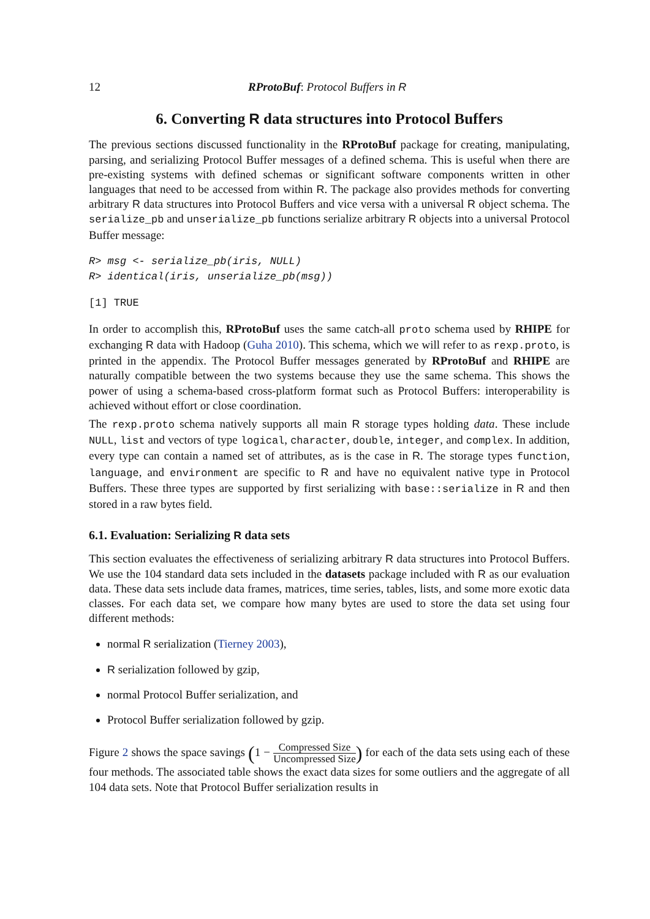12 RProtoBuf: Protocol Buffers in R
6. Converting R data structures into Protocol Buffers
The previous sections discussed functionality in the RProtoBuf package for creating, manipulating, parsing, and serializing Protocol Buffer messages of a defined schema. This is useful when there are pre-existing systems with defined schemas or significant software components written in other languages that need to be accessed from within R. The package also provides methods for converting arbitrary R data structures into Protocol Buffers and vice versa with a universal R object schema. The serialize_pb and unserialize_pb functions serialize arbitrary R objects into a universal Protocol Buffer message:
R> msg <- serialize_pb(iris, NULL)
R> identical(iris, unserialize_pb(msg))
[1] TRUE
In order to accomplish this, RProtoBuf uses the same catch-all proto schema used by RHIPE for exchanging R data with Hadoop (Guha 2010). This schema, which we will refer to as rexp.proto, is printed in the appendix. The Protocol Buffer messages generated by RProtoBuf and RHIPE are naturally compatible between the two systems because they use the same schema. This shows the power of using a schema-based cross-platform format such as Protocol Buffers: interoperability is achieved without effort or close coordination.
The rexp.proto schema natively supports all main R storage types holding data. These include NULL, list and vectors of type logical, character, double, integer, and complex. In addition, every type can contain a named set of attributes, as is the case in R. The storage types function, language, and environment are specific to R and have no equivalent native type in Protocol Buffers. These three types are supported by first serializing with base::serialize in R and then stored in a raw bytes field.
6.1. Evaluation: Serializing R data sets
This section evaluates the effectiveness of serializing arbitrary R data structures into Protocol Buffers. We use the 104 standard data sets included in the datasets package included with R as our evaluation data. These data sets include data frames, matrices, time series, tables, lists, and some more exotic data classes. For each data set, we compare how many bytes are used to store the data set using four different methods:
normal R serialization (Tierney 2003),
R serialization followed by gzip,
normal Protocol Buffer serialization, and
Protocol Buffer serialization followed by gzip.
Figure 2 shows the space savings (1 − Compressed Size Uncompressed Size) for each of the data sets using each of these four methods. The associated table shows the exact data sizes for some outliers and the aggregate of all 104 data sets. Note that Protocol Buffer serialization results in